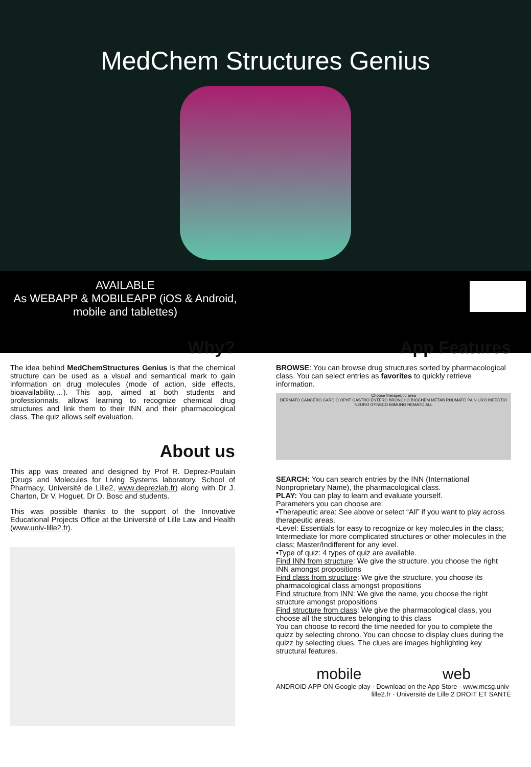MedChem Structures Genius
AVAILABLE
As WEBAPP & MOBILEAPP (iOS & Android,
mobile and tablettes)
Why?
The idea behind MedChemStructures Genius is that the chemical structure can be used as a visual and semantical mark to gain information on drug molecules (mode of action, side effects, bioavailability,…). This app, aimed at both students and professionnals, allows learning to recognize chemical drug structures and link them to their INN and their pharmacological class. The quiz allows self evaluation.
About us
This app was created and designed by Prof R. Deprez-Poulain (Drugs and Molecules for Living Systems laboratory, School of Pharmacy, Université de Lille2, www.deprezlab.fr) along with Dr J. Charton, Dr V. Hoguet, Dr D. Bosc and students.
This was possible thanks to the support of the Innovative Educational Projects Office at the Université of Lille Law and Health (www.univ-lille2.fr).
App Features
BROWSE: You can browse drug structures sorted by pharmacological class. You can select entries as favorites to quickly retrieve information.
Choose therapeutic area
DERMATO CANCERO CARDIO OPHT GASTRO ENTERO BRONCHO BIOCHEM METAB RHUMATO PAIN URO INFECTIO NEURO GYNECO IMMUNO HEMATO ALL
SEARCH: You can search entries by the INN (International Nonproprietary Name), the pharmacological class.
PLAY: You can play to learn and evaluate yourself.
Parameters you can choose are:
•Therapeutic area: See above or select “All” if you want to play across therapeutic areas.
•Level: Essentials for easy to recognize or key molecules in the class; Intermediate for more complicated structures or other molecules in the class; Master/Indifferent for any level.
•Type of quiz: 4 types of quiz are available.
Find INN from structure: We give the structure, you choose the right INN amongst propositions
Find class from structure: We give the structure, you choose its pharmacological class amongst propositions
Find structure from INN: We give the name, you choose the right structure amongst propositions
Find structure from class: We give the pharmacological class, you choose all the structures belonging to this class
You can choose to record the time needed for you to complete the quizz by selecting chrono. You can choose to display clues during the quizz by selecting clues. The clues are images highlighting key structural features.
mobile web
ANDROID APP ON Google play · Download on the App Store · www.mcsg.univ-lille2.fr · Université de Lille 2 DROIT ET SANTÉ